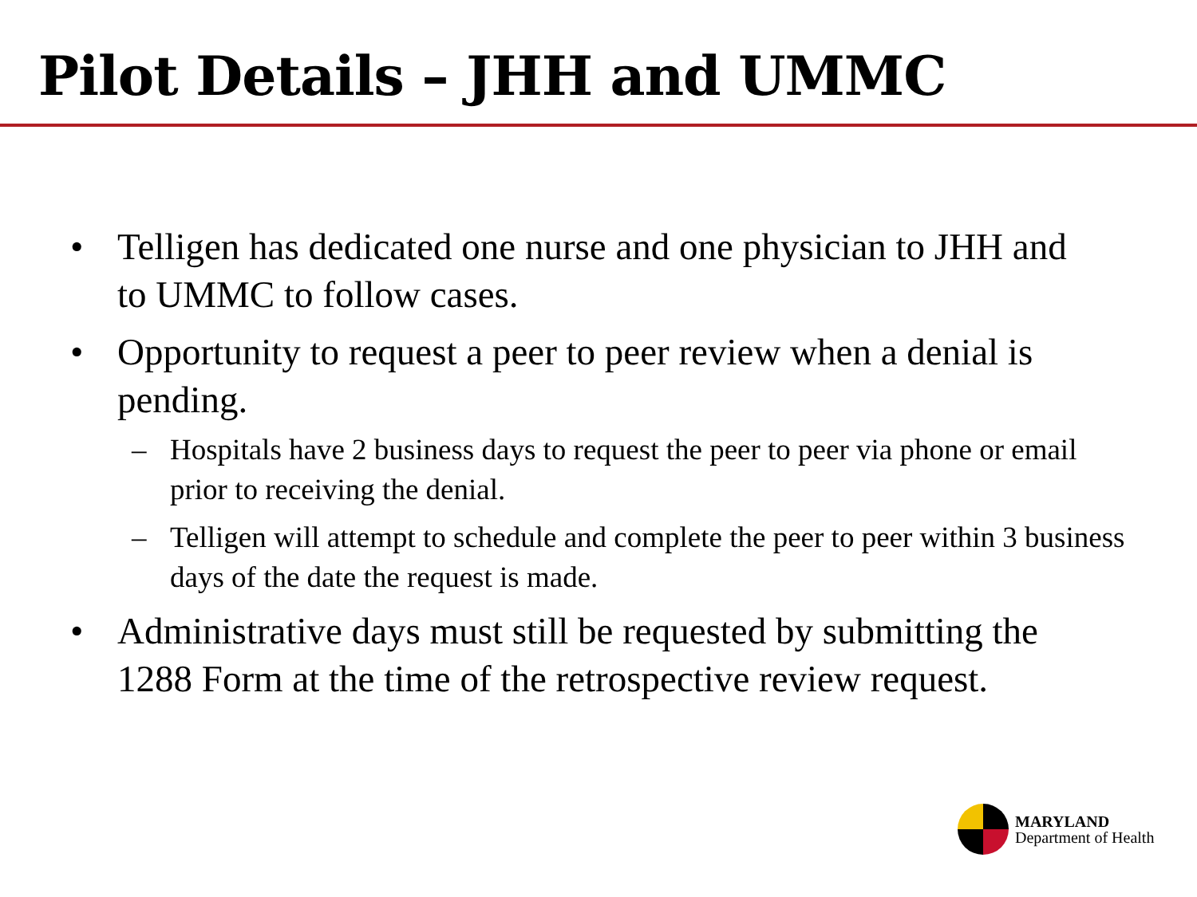Pilot Details – JHH and UMMC
• Telligen has dedicated one nurse and one physician to JHH and to UMMC to follow cases.
• Opportunity to request a peer to peer review when a denial is pending.
– Hospitals have 2 business days to request the peer to peer via phone or email prior to receiving the denial.
– Telligen will attempt to schedule and complete the peer to peer within 3 business days of the date the request is made.
• Administrative days must still be requested by submitting the 1288 Form at the time of the retrospective review request.
MARYLAND
Department of Health